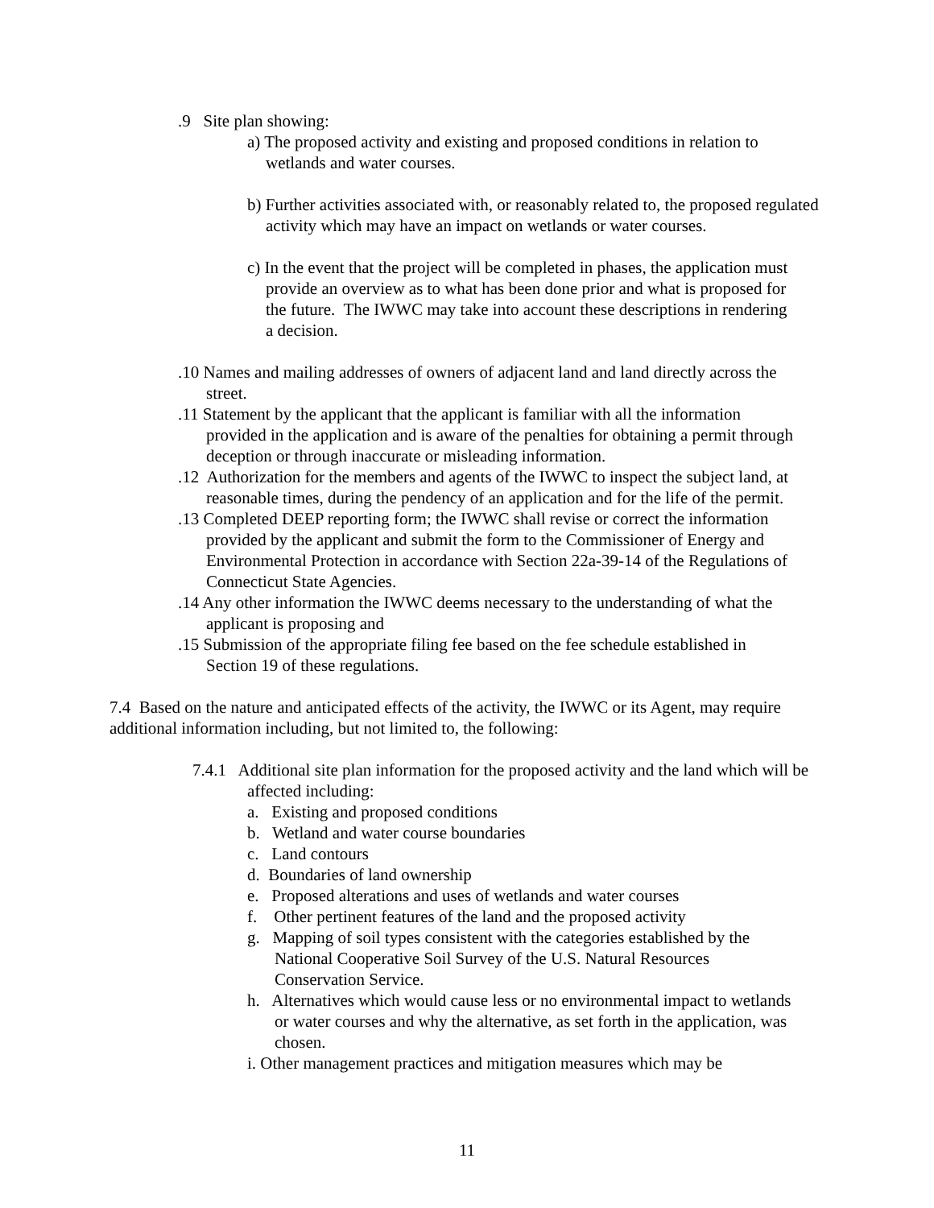.9 Site plan showing:
a) The proposed activity and existing and proposed conditions in relation to wetlands and water courses.
b) Further activities associated with, or reasonably related to, the proposed regulated activity which may have an impact on wetlands or water courses.
c) In the event that the project will be completed in phases, the application must provide an overview as to what has been done prior and what is proposed for the future. The IWWC may take into account these descriptions in rendering a decision.
.10 Names and mailing addresses of owners of adjacent land and land directly across the street.
.11 Statement by the applicant that the applicant is familiar with all the information provided in the application and is aware of the penalties for obtaining a permit through deception or through inaccurate or misleading information.
.12 Authorization for the members and agents of the IWWC to inspect the subject land, at reasonable times, during the pendency of an application and for the life of the permit.
.13 Completed DEEP reporting form; the IWWC shall revise or correct the information provided by the applicant and submit the form to the Commissioner of Energy and Environmental Protection in accordance with Section 22a-39-14 of the Regulations of Connecticut State Agencies.
.14 Any other information the IWWC deems necessary to the understanding of what the applicant is proposing and
.15 Submission of the appropriate filing fee based on the fee schedule established in Section 19 of these regulations.
7.4 Based on the nature and anticipated effects of the activity, the IWWC or its Agent, may require additional information including, but not limited to, the following:
7.4.1 Additional site plan information for the proposed activity and the land which will be affected including:
a. Existing and proposed conditions
b. Wetland and water course boundaries
c. Land contours
d. Boundaries of land ownership
e. Proposed alterations and uses of wetlands and water courses
f. Other pertinent features of the land and the proposed activity
g. Mapping of soil types consistent with the categories established by the National Cooperative Soil Survey of the U.S. Natural Resources Conservation Service.
h. Alternatives which would cause less or no environmental impact to wetlands or water courses and why the alternative, as set forth in the application, was chosen.
i. Other management practices and mitigation measures which may be
11